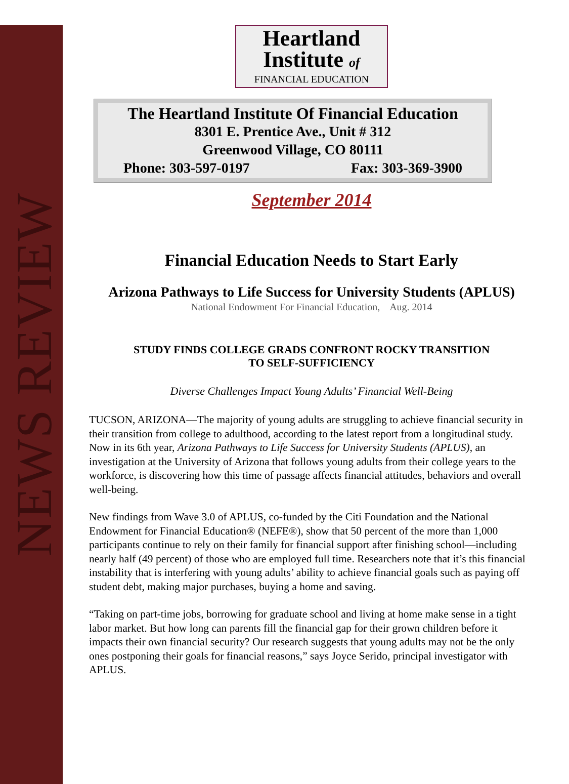NEWS REVIEW
Heartland
Institute of
FINANCIAL EDUCATION
The Heartland Institute Of Financial Education
8301 E. Prentice Ave., Unit # 312
Greenwood Village, CO 80111
Phone: 303-597-0197 Fax: 303-369-3900
September 2014
Financial Education Needs to Start Early
Arizona Pathways to Life Success for University Students (APLUS)
National Endowment For Financial Education, Aug. 2014
STUDY FINDS COLLEGE GRADS CONFRONT ROCKY TRANSITION
TO SELF-SUFFICIENCY
Diverse Challenges Impact Young Adults’ Financial Well-Being
TUCSON, ARIZONA—The majority of young adults are struggling to achieve financial security in their transition from college to adulthood, according to the latest report from a longitudinal study. Now in its 6th year, Arizona Pathways to Life Success for University Students (APLUS), an investigation at the University of Arizona that follows young adults from their college years to the workforce, is discovering how this time of passage affects financial attitudes, behaviors and overall well-being.
New findings from Wave 3.0 of APLUS, co-funded by the Citi Foundation and the National Endowment for Financial Education® (NEFE®), show that 50 percent of the more than 1,000 participants continue to rely on their family for financial support after finishing school—including nearly half (49 percent) of those who are employed full time. Researchers note that it’s this financial instability that is interfering with young adults’ ability to achieve financial goals such as paying off student debt, making major purchases, buying a home and saving.
“Taking on part-time jobs, borrowing for graduate school and living at home make sense in a tight labor market. But how long can parents fill the financial gap for their grown children before it impacts their own financial security? Our research suggests that young adults may not be the only ones postponing their goals for financial reasons,” says Joyce Serido, principal investigator with APLUS.